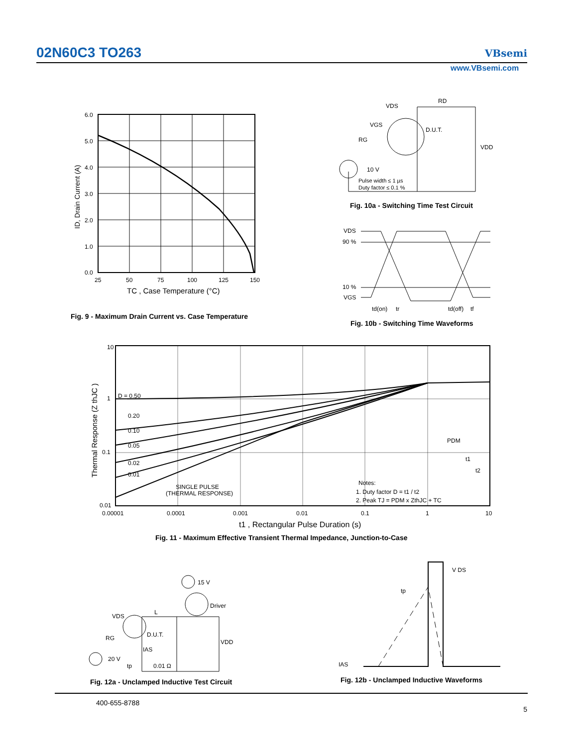02N60C3 TO263 VBsemi
www.VBsemi.com
6.0
5.0
4.0
3.0
2.0
1.0
0.0
25
50
75
100
125
150
TC , Case Temperature (°C)
ID, Drain Current (A)
Fig. 9 - Maximum Drain Current vs. Case Temperature
VDS
RD
VGS
RG
D.U.T.
VDD
10 V
Pulse width ≤ 1 µs
Duty factor ≤ 0.1 %
Fig. 10a - Switching Time Test Circuit
VDS
90 %
10 %
VGS
td(on)
tr
td(off)
tf
Fig. 10b - Switching Time Waveforms
10
1
0.1
0.01
0.00001
0.0001
0.001
0.01
0.1
1
10
D = 0.50
0.20
0.10
0.05
0.02
0.01
SINGLE PULSE
(THERMAL RESPONSE)
PDM
t1
t2
Notes:
1. Duty factor D = t1 / t2
2. Peak TJ = PDM x ZthJC + TC
t1 , Rectangular Pulse Duration (s)
Thermal Response (Z thJC )
Fig. 11 - Maximum Effective Transient Thermal Impedance, Junction-to-Case
15 V
Driver
VDS
L
D.U.T.
RG
VDD
IAS
20 V
tp
0.01 Ω
Fig. 12a - Unclamped Inductive Test Circuit
V DS
tp
IAS
Fig. 12b - Unclamped Inductive Waveforms
400-655-8788
5